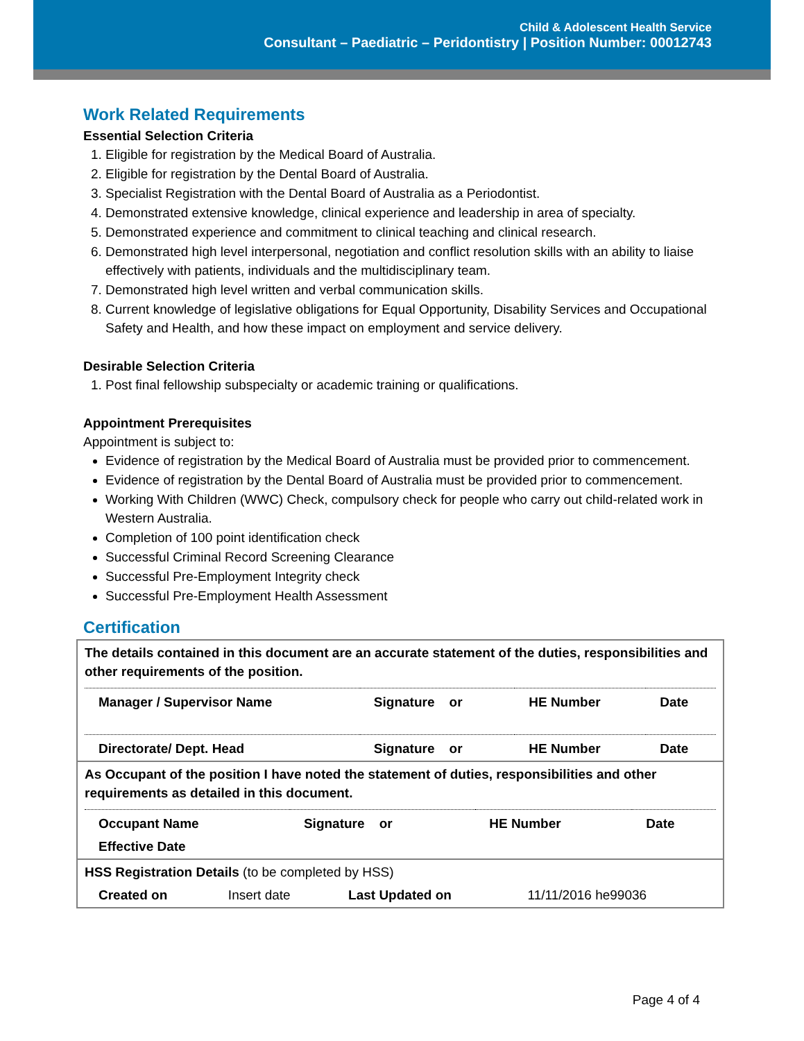Child & Adolescent Health Service
Consultant – Paediatric – Peridontistry | Position Number: 00012743
Work Related Requirements
Essential Selection Criteria
1. Eligible for registration by the Medical Board of Australia.
2. Eligible for registration by the Dental Board of Australia.
3. Specialist Registration with the Dental Board of Australia as a Periodontist.
4. Demonstrated extensive knowledge, clinical experience and leadership in area of specialty.
5. Demonstrated experience and commitment to clinical teaching and clinical research.
6. Demonstrated high level interpersonal, negotiation and conflict resolution skills with an ability to liaise effectively with patients, individuals and the multidisciplinary team.
7. Demonstrated high level written and verbal communication skills.
8. Current knowledge of legislative obligations for Equal Opportunity, Disability Services and Occupational Safety and Health, and how these impact on employment and service delivery.
Desirable Selection Criteria
1. Post final fellowship subspecialty or academic training or qualifications.
Appointment Prerequisites
Appointment is subject to:
Evidence of registration by the Medical Board of Australia must be provided prior to commencement.
Evidence of registration by the Dental Board of Australia must be provided prior to commencement.
Working With Children (WWC) Check, compulsory check for people who carry out child-related work in Western Australia.
Completion of 100 point identification check
Successful Criminal Record Screening Clearance
Successful Pre-Employment Integrity check
Successful Pre-Employment Health Assessment
Certification
The details contained in this document are an accurate statement of the duties, responsibilities and other requirements of the position.
| Manager / Supervisor Name | Signature or | HE Number | Date |
| Directorate/ Dept. Head | Signature or | HE Number | Date |
As Occupant of the position I have noted the statement of duties, responsibilities and other requirements as detailed in this document.
| Occupant Name | Signature or | HE Number | Date |
| Effective Date | | | |
HSS Registration Details (to be completed by HSS)
| Created on | Insert date | Last Updated on | 11/11/2016 he99036 |
Page 4 of 4